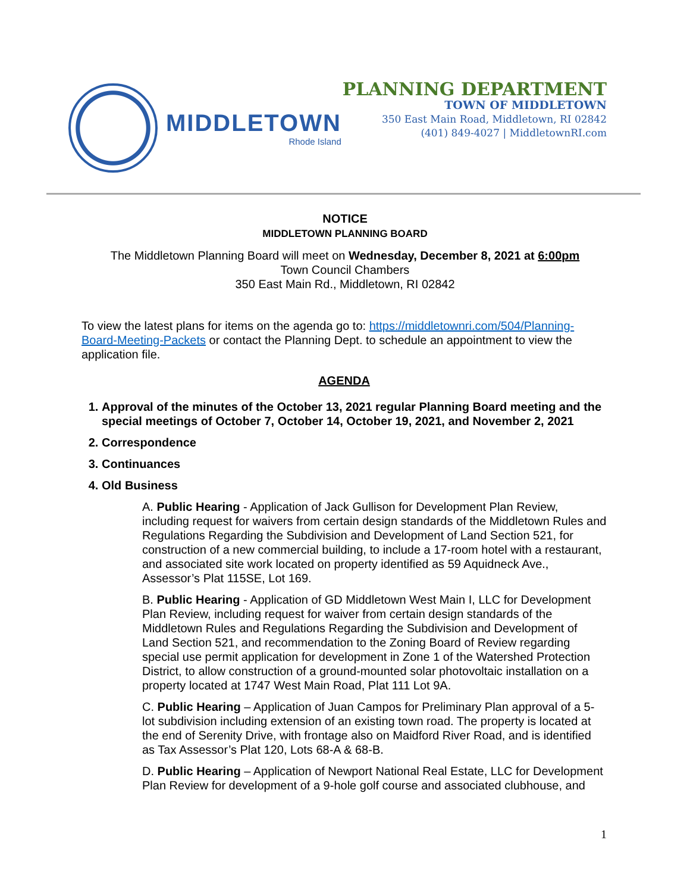MIDDLETOWN
Rhode Island
PLANNING DEPARTMENT
TOWN OF MIDDLETOWN
350 East Main Road, Middletown, RI 02842
(401) 849-4027 | MiddletownRI.com
NOTICE
MIDDLETOWN PLANNING BOARD
The Middletown Planning Board will meet on Wednesday, December 8, 2021 at 6:00pm
Town Council Chambers
350 East Main Rd., Middletown, RI 02842
To view the latest plans for items on the agenda go to: https://middletownri.com/504/Planning-Board-Meeting-Packets or contact the Planning Dept. to schedule an appointment to view the application file.
AGENDA
1. Approval of the minutes of the October 13, 2021 regular Planning Board meeting and the special meetings of October 7, October 14, October 19, 2021, and November 2, 2021
2. Correspondence
3. Continuances
4. Old Business
A. Public Hearing - Application of Jack Gullison for Development Plan Review, including request for waivers from certain design standards of the Middletown Rules and Regulations Regarding the Subdivision and Development of Land Section 521, for construction of a new commercial building, to include a 17-room hotel with a restaurant, and associated site work located on property identified as 59 Aquidneck Ave., Assessor’s Plat 115SE, Lot 169.
B. Public Hearing - Application of GD Middletown West Main I, LLC for Development Plan Review, including request for waiver from certain design standards of the Middletown Rules and Regulations Regarding the Subdivision and Development of Land Section 521, and recommendation to the Zoning Board of Review regarding special use permit application for development in Zone 1 of the Watershed Protection District, to allow construction of a ground-mounted solar photovoltaic installation on a property located at 1747 West Main Road, Plat 111 Lot 9A.
C. Public Hearing – Application of Juan Campos for Preliminary Plan approval of a 5-lot subdivision including extension of an existing town road. The property is located at the end of Serenity Drive, with frontage also on Maidford River Road, and is identified as Tax Assessor’s Plat 120, Lots 68-A & 68-B.
D. Public Hearing – Application of Newport National Real Estate, LLC for Development Plan Review for development of a 9-hole golf course and associated clubhouse, and
1